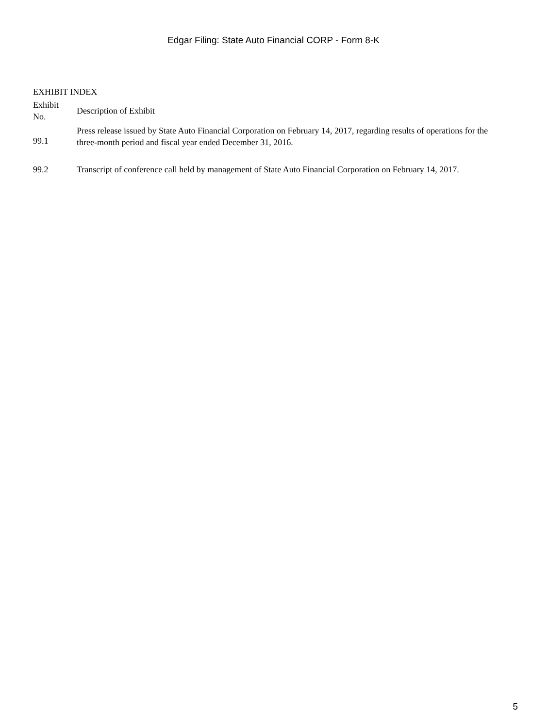Edgar Filing: State Auto Financial CORP - Form 8-K
EXHIBIT INDEX
| Exhibit No. | Description of Exhibit |
| --- | --- |
| 99.1 | Press release issued by State Auto Financial Corporation on February 14, 2017, regarding results of operations for the three-month period and fiscal year ended December 31, 2016. |
| 99.2 | Transcript of conference call held by management of State Auto Financial Corporation on February 14, 2017. |
5